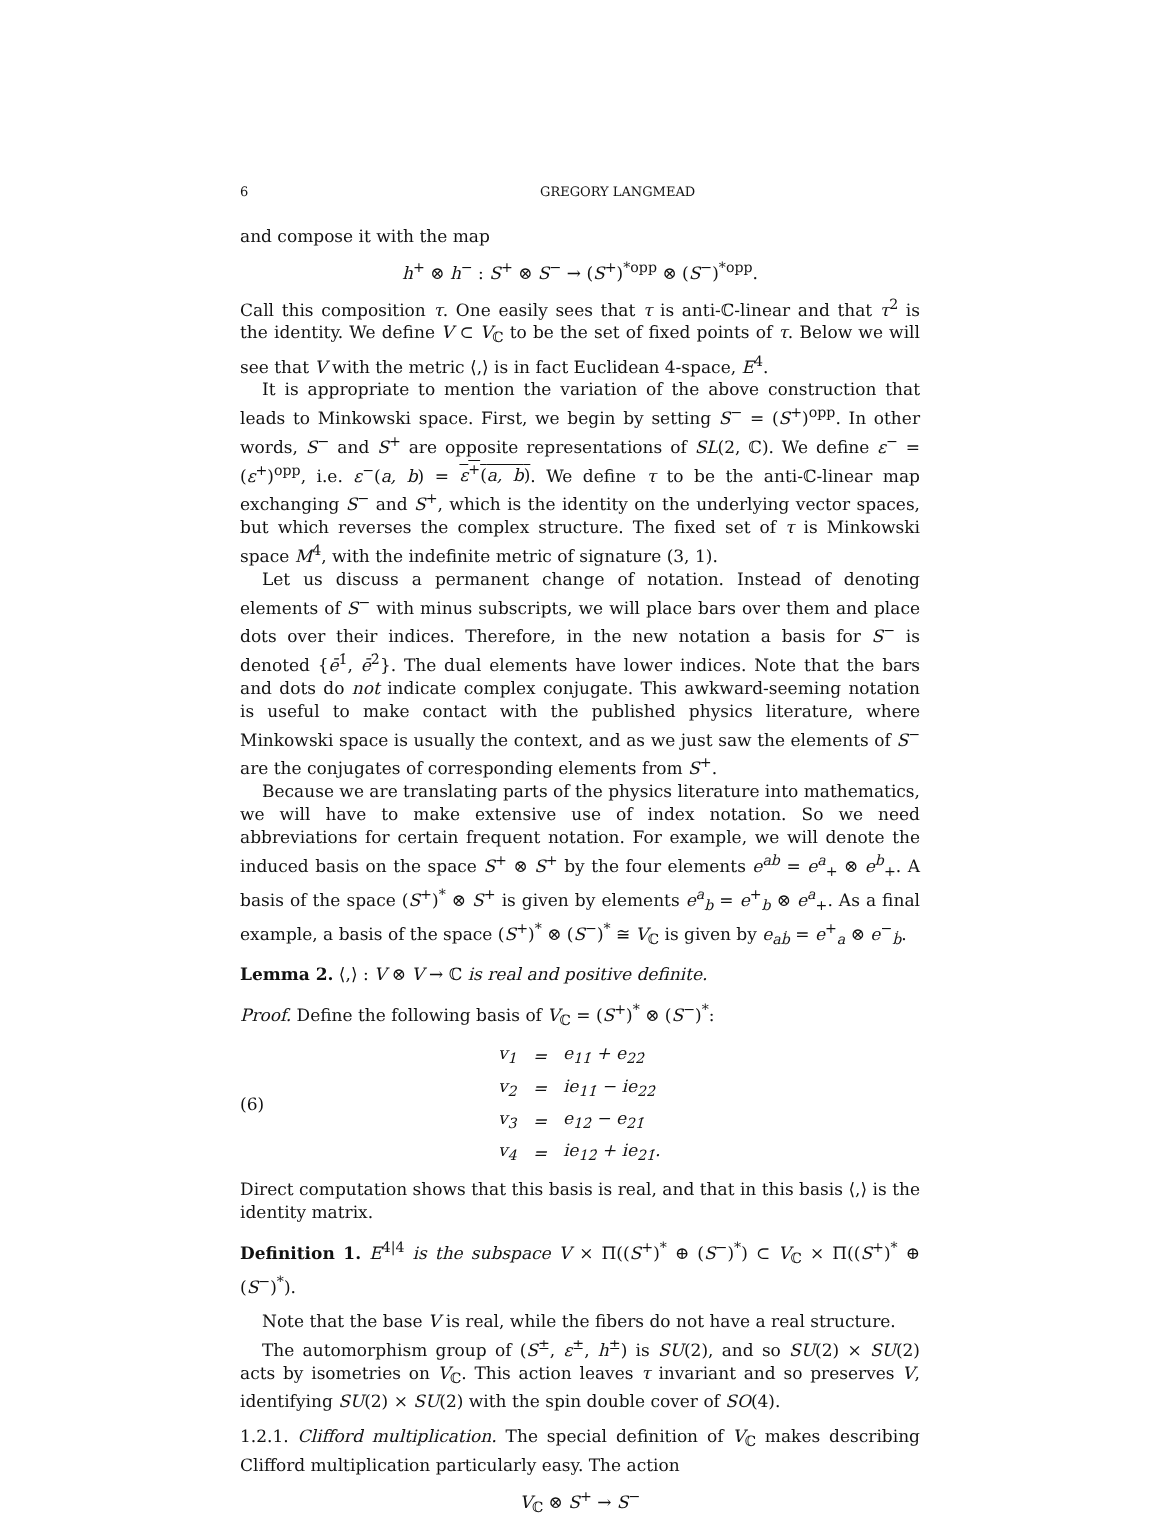6 GREGORY LANGMEAD
and compose it with the map
h<sup>+</sup> ⊗ h<sup>−</sup> : S<sup>+</sup> ⊗ S<sup>−</sup> → (S<sup>+</sup>)<sup>*opp</sup> ⊗ (S<sup>−</sup>)<sup>*opp</sup>.
Call this composition τ. One easily sees that τ is anti-ℂ-linear and that τ<sup>2</sup> is the identity. We define V ⊂ V<sub>ℂ</sub> to be the set of fixed points of τ. Below we will see that V with the metric ⟨,⟩ is in fact Euclidean 4-space, E<sup>4</sup>.
It is appropriate to mention the variation of the above construction that leads to Minkowski space. First, we begin by setting S<sup>−</sup> = (S<sup>+</sup>)<sup>opp</sup>. In other words, S<sup>−</sup> and S<sup>+</sup> are opposite representations of SL(2, ℂ). We define ε<sup>−</sup> = (ε<sup>+</sup>)<sup>opp</sup>, i.e. ε<sup>−</sup>(a, b) = ε<sup>+</sup>(a, b). We define τ to be the anti-ℂ-linear map exchanging S<sup>−</sup> and S<sup>+</sup>, which is the identity on the underlying vector spaces, but which reverses the complex structure. The fixed set of τ is Minkowski space M<sup>4</sup>, with the indefinite metric of signature (3, 1).
Let us discuss a permanent change of notation. Instead of denoting elements of S<sup>−</sup> with minus subscripts, we will place bars over them and place dots over their indices. Therefore, in the new notation a basis for S<sup>−</sup> is denoted {ē<sup>1̇</sup>, ē<sup>2̇</sup>}. The dual elements have lower indices. Note that the bars and dots do not indicate complex conjugate. This awkward-seeming notation is useful to make contact with the published physics literature, where Minkowski space is usually the context, and as we just saw the elements of S<sup>−</sup> are the conjugates of corresponding elements from S<sup>+</sup>.
Because we are translating parts of the physics literature into mathematics, we will have to make extensive use of index notation. So we need abbreviations for certain frequent notation. For example, we will denote the induced basis on the space S<sup>+</sup> ⊗ S<sup>+</sup> by the four elements e<sup>ab</sup> = e<sup>a</sup><sub>+</sub> ⊗ e<sup>b</sup><sub>+</sub>. A basis of the space (S<sup>+</sup>)<sup>*</sup> ⊗ S<sup>+</sup> is given by elements e<sup>a</sup><sub>b</sub> = e<sup>+</sup><sub>b</sub> ⊗ e<sup>a</sup><sub>+</sub>. As a final example, a basis of the space (S<sup>+</sup>)<sup>*</sup> ⊗ (S<sup>−</sup>)<sup>*</sup> ≅ V<sub>ℂ</sub> is given by e<sub>aḃ</sub> = e<sup>+</sup><sub>a</sub> ⊗ e<sup>−</sup><sub>ḃ</sub>.
Lemma 2. ⟨,⟩ : V ⊗ V → ℂ is real and positive definite.
Proof. Define the following basis of V<sub>ℂ</sub> = (S<sup>+</sup>)<sup>*</sup> ⊗ (S<sup>−</sup>)<sup>*</sup>:
(6)
| v<sub>1</sub> | = | e<sub>11̇</sub> + e<sub>22̇</sub> |
| v<sub>2</sub> | = | ie<sub>11̇</sub> − ie<sub>22̇</sub> |
| v<sub>3</sub> | = | e<sub>12̇</sub> − e<sub>21̇</sub> |
| v<sub>4</sub> | = | ie<sub>12̇</sub> + ie<sub>21̇</sub>. |
Direct computation shows that this basis is real, and that in this basis ⟨,⟩ is the identity matrix.
Definition 1. E<sup>4|4</sup> is the subspace V × Π((S<sup>+</sup>)<sup>*</sup> ⊕ (S<sup>−</sup>)<sup>*</sup>) ⊂ V<sub>ℂ</sub> × Π((S<sup>+</sup>)<sup>*</sup> ⊕ (S<sup>−</sup>)<sup>*</sup>).
Note that the base V is real, while the fibers do not have a real structure.
The automorphism group of (S<sup>±</sup>, ε<sup>±</sup>, h<sup>±</sup>) is SU(2), and so SU(2) × SU(2) acts by isometries on V<sub>ℂ</sub>. This action leaves τ invariant and so preserves V, identifying SU(2) × SU(2) with the spin double cover of SO(4).
1.2.1. Clifford multiplication. The special definition of V<sub>ℂ</sub> makes describing Clifford multiplication particularly easy. The action
V<sub>ℂ</sub> ⊗ S<sup>+</sup> → S<sup>−</sup>